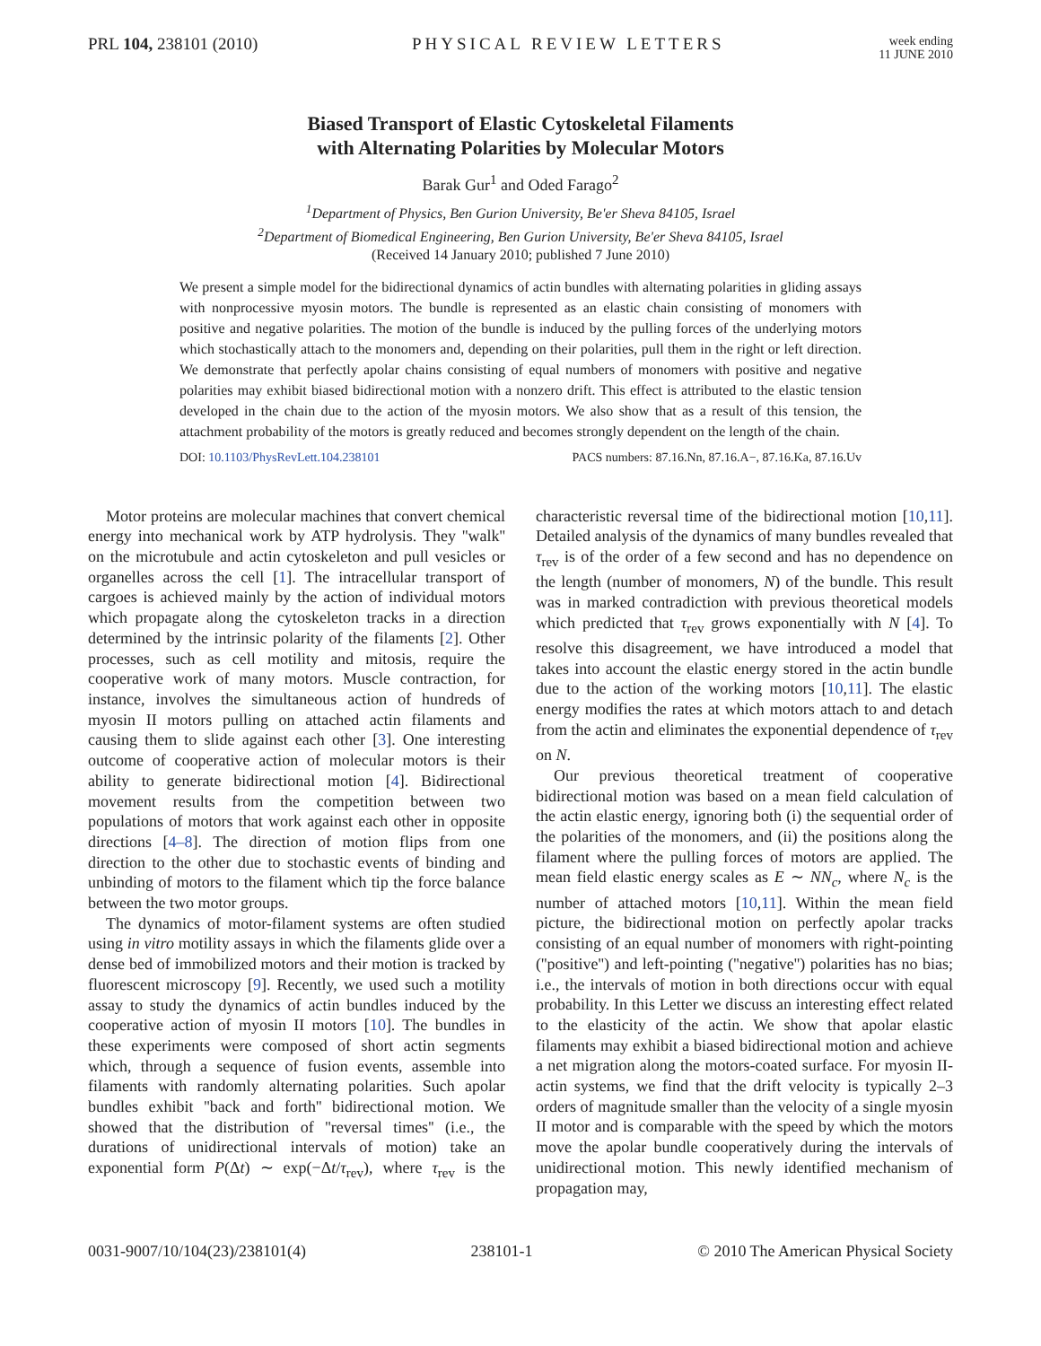PRL 104, 238101 (2010) PHYSICAL REVIEW LETTERS
week ending
11 JUNE 2010
Biased Transport of Elastic Cytoskeletal Filaments
with Alternating Polarities by Molecular Motors
Barak Gur<sup>1</sup> and Oded Farago<sup>2</sup>
<sup>1</sup> Department of Physics, Ben Gurion University, Be'er Sheva 84105, Israel
<sup>2</sup> Department of Biomedical Engineering, Ben Gurion University, Be'er Sheva 84105, Israel
(Received 14 January 2010; published 7 June 2010)
We present a simple model for the bidirectional dynamics of actin bundles with alternating polarities in gliding assays with nonprocessive myosin motors. The bundle is represented as an elastic chain consisting of monomers with positive and negative polarities. The motion of the bundle is induced by the pulling forces of the underlying motors which stochastically attach to the monomers and, depending on their polarities, pull them in the right or left direction. We demonstrate that perfectly apolar chains consisting of equal numbers of monomers with positive and negative polarities may exhibit biased bidirectional motion with a nonzero drift. This effect is attributed to the elastic tension developed in the chain due to the action of the myosin motors. We also show that as a result of this tension, the attachment probability of the motors is greatly reduced and becomes strongly dependent on the length of the chain.
DOI: 10.1103/PhysRevLett.104.238101
PACS numbers: 87.16.Nn, 87.16.A−, 87.16.Ka, 87.16.Uv
Motor proteins are molecular machines that convert chemical energy into mechanical work by ATP hydrolysis. They ''walk'' on the microtubule and actin cytoskeleton and pull vesicles or organelles across the cell [1]. The intracellular transport of cargoes is achieved mainly by the action of individual motors which propagate along the cytoskeleton tracks in a direction determined by the intrinsic polarity of the filaments [2]. Other processes, such as cell motility and mitosis, require the cooperative work of many motors. Muscle contraction, for instance, involves the simultaneous action of hundreds of myosin II motors pulling on attached actin filaments and causing them to slide against each other [3]. One interesting outcome of cooperative action of molecular motors is their ability to generate bidirectional motion [4]. Bidirectional movement results from the competition between two populations of motors that work against each other in opposite directions [4–8]. The direction of motion flips from one direction to the other due to stochastic events of binding and unbinding of motors to the filament which tip the force balance between the two motor groups.
The dynamics of motor-filament systems are often studied using in vitro motility assays in which the filaments glide over a dense bed of immobilized motors and their motion is tracked by fluorescent microscopy [9]. Recently, we used such a motility assay to study the dynamics of actin bundles induced by the cooperative action of myosin II motors [10]. The bundles in these experiments were composed of short actin segments which, through a sequence of fusion events, assemble into filaments with randomly alternating polarities. Such apolar bundles exhibit ''back and forth'' bidirectional motion. We showed that the distribution of ''reversal times'' (i.e., the durations of unidirectional intervals of motion) take an exponential form P(Δt) ∼ exp(−Δt/τ<sub>rev</sub>), where τ<sub>rev</sub> is the characteristic reversal time of the bidirectional motion [10,11]. Detailed analysis of the dynamics of many bundles revealed that τ<sub>rev</sub> is of the order of a few second and has no dependence on the length (number of monomers, N) of the bundle. This result was in marked contradiction with previous theoretical models which predicted that τ<sub>rev</sub> grows exponentially with N [4]. To resolve this disagreement, we have introduced a model that takes into account the elastic energy stored in the actin bundle due to the action of the working motors [10,11]. The elastic energy modifies the rates at which motors attach to and detach from the actin and eliminates the exponential dependence of τ<sub>rev</sub> on N.
Our previous theoretical treatment of cooperative bidirectional motion was based on a mean field calculation of the actin elastic energy, ignoring both (i) the sequential order of the polarities of the monomers, and (ii) the positions along the filament where the pulling forces of motors are applied. The mean field elastic energy scales as E ∼ NN<sub>c</sub>, where N<sub>c</sub> is the number of attached motors [10,11]. Within the mean field picture, the bidirectional motion on perfectly apolar tracks consisting of an equal number of monomers with right-pointing (''positive'') and left-pointing (''negative'') polarities has no bias; i.e., the intervals of motion in both directions occur with equal probability. In this Letter we discuss an interesting effect related to the elasticity of the actin. We show that apolar elastic filaments may exhibit a biased bidirectional motion and achieve a net migration along the motors-coated surface. For myosin II-actin systems, we find that the drift velocity is typically 2–3 orders of magnitude smaller than the velocity of a single myosin II motor and is comparable with the speed by which the motors move the apolar bundle cooperatively during the intervals of unidirectional motion. This newly identified mechanism of propagation may,
0031-9007/10/104(23)/238101(4) 238101-1 © 2010 The American Physical Society